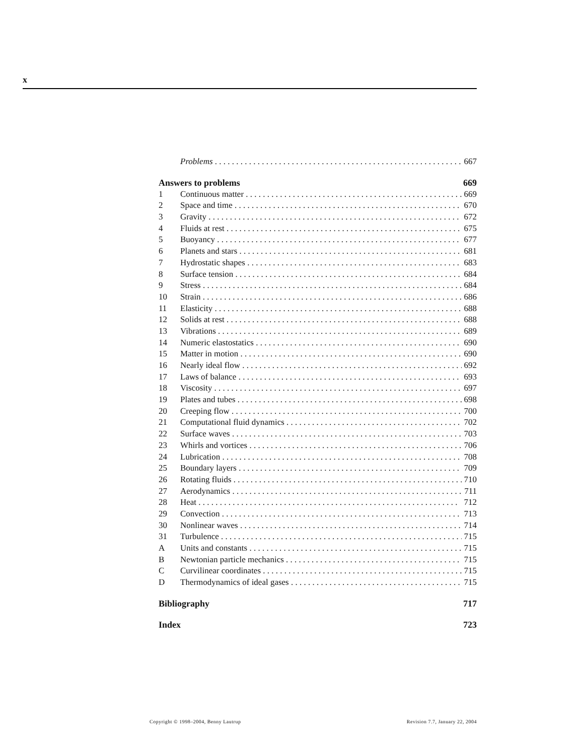x
Problems 667
Answers to problems 669
1 Continuous matter 669
2 Space and time 670
3 Gravity 672
4 Fluids at rest 675
5 Buoyancy 677
6 Planets and stars 681
7 Hydrostatic shapes 683
8 Surface tension 684
9 Stress 684
10 Strain 686
11 Elasticity 688
12 Solids at rest 688
13 Vibrations 689
14 Numeric elastostatics 690
15 Matter in motion 690
16 Nearly ideal flow 692
17 Laws of balance 693
18 Viscosity 697
19 Plates and tubes 698
20 Creeping flow 700
21 Computational fluid dynamics 702
22 Surface waves 703
23 Whirls and vortices 706
24 Lubrication 708
25 Boundary layers 709
26 Rotating fluids 710
27 Aerodynamics 711
28 Heat 712
29 Convection 713
30 Nonlinear waves 714
31 Turbulence 715
A Units and constants 715
B Newtonian particle mechanics 715
C Curvilinear coordinates 715
D Thermodynamics of ideal gases 715
Bibliography 717
Index 723
Copyright © 1998–2004, Benny Lautrup Revision 7.7, January 22, 2004